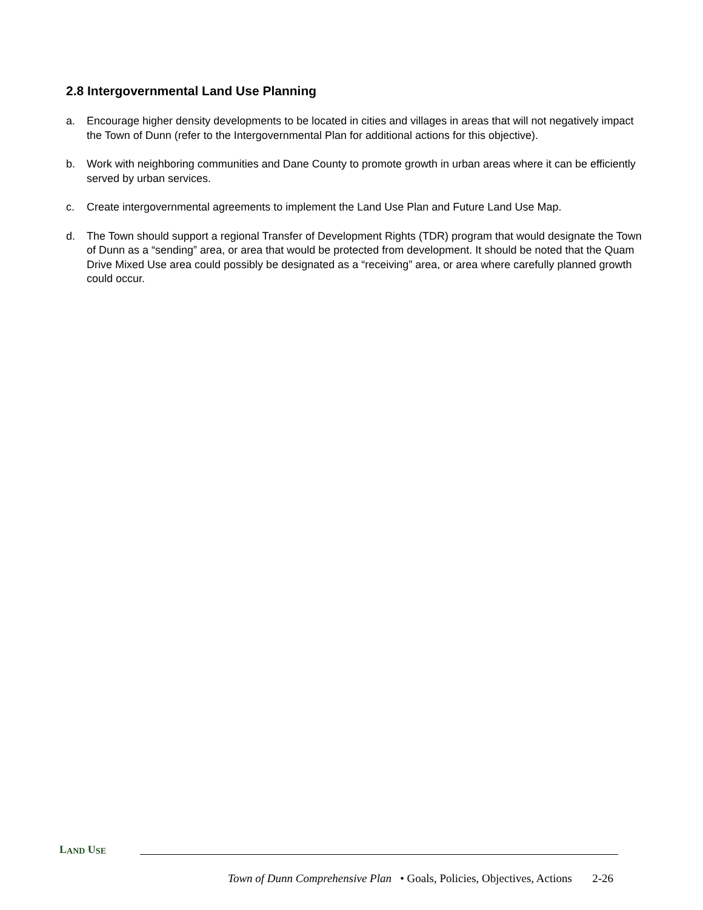2.8 Intergovernmental Land Use Planning
a. Encourage higher density developments to be located in cities and villages in areas that will not negatively impact the Town of Dunn (refer to the Intergovernmental Plan for additional actions for this objective).
b. Work with neighboring communities and Dane County to promote growth in urban areas where it can be efficiently served by urban services.
c. Create intergovernmental agreements to implement the Land Use Plan and Future Land Use Map.
d. The Town should support a regional Transfer of Development Rights (TDR) program that would designate the Town of Dunn as a “sending” area, or area that would be protected from development. It should be noted that the Quam Drive Mixed Use area could possibly be designated as a “receiving” area, or area where carefully planned growth could occur.
L AND U SE
Town of Dunn Comprehensive Plan • Goals, Policies, Objectives, Actions 2-26